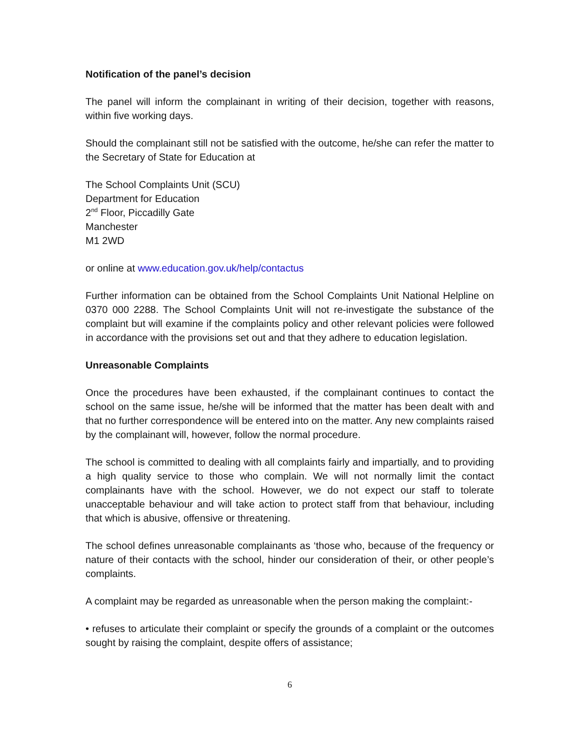Notification of the panel’s decision
The panel will inform the complainant in writing of their decision, together with reasons, within five working days.
Should the complainant still not be satisfied with the outcome, he/she can refer the matter to the Secretary of State for Education at
The School Complaints Unit (SCU)
Department for Education
2<sup>nd</sup> Floor, Piccadilly Gate
Manchester
M1 2WD
or online at www.education.gov.uk/help/contactus
Further information can be obtained from the School Complaints Unit National Helpline on 0370 000 2288. The School Complaints Unit will not re-investigate the substance of the complaint but will examine if the complaints policy and other relevant policies were followed in accordance with the provisions set out and that they adhere to education legislation.
Unreasonable Complaints
Once the procedures have been exhausted, if the complainant continues to contact the school on the same issue, he/she will be informed that the matter has been dealt with and that no further correspondence will be entered into on the matter. Any new complaints raised by the complainant will, however, follow the normal procedure.
The school is committed to dealing with all complaints fairly and impartially, and to providing a high quality service to those who complain. We will not normally limit the contact complainants have with the school. However, we do not expect our staff to tolerate unacceptable behaviour and will take action to protect staff from that behaviour, including that which is abusive, offensive or threatening.
The school defines unreasonable complainants as ‘those who, because of the frequency or nature of their contacts with the school, hinder our consideration of their, or other people’s complaints.
A complaint may be regarded as unreasonable when the person making the complaint:-
• refuses to articulate their complaint or specify the grounds of a complaint or the outcomes sought by raising the complaint, despite offers of assistance;
6